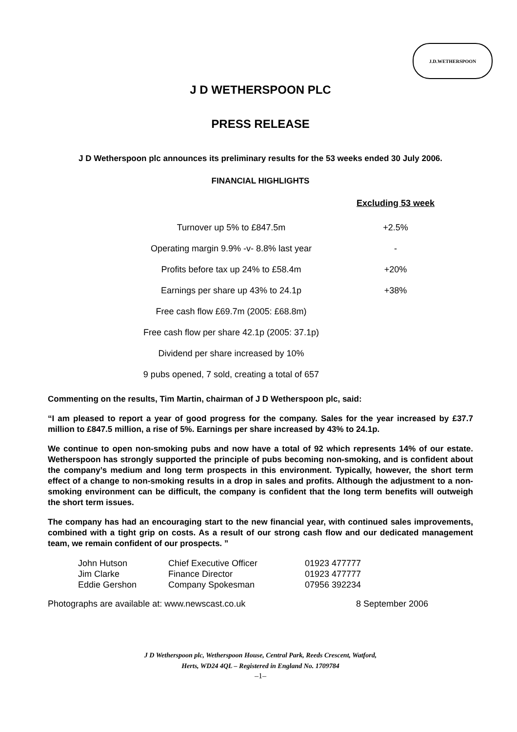J.D.WETHERSPOON
J D WETHERSPOON PLC
PRESS RELEASE
J D Wetherspoon plc announces its preliminary results for the 53 weeks ended 30 July 2006.
FINANCIAL HIGHLIGHTS
| | Excluding 53 week |
| --- | --- |
| Turnover up 5% to £847.5m | +2.5% |
| Operating margin 9.9% -v- 8.8% last year | - |
| Profits before tax up 24% to £58.4m | +20% |
| Earnings per share up 43% to 24.1p | +38% |
| Free cash flow £69.7m (2005: £68.8m) | |
| Free cash flow per share 42.1p (2005: 37.1p) | |
| Dividend per share increased by 10% | |
| 9 pubs opened, 7 sold, creating a total of 657 | |
Commenting on the results, Tim Martin, chairman of J D Wetherspoon plc, said:
“I am pleased to report a year of good progress for the company. Sales for the year increased by £37.7 million to £847.5 million, a rise of 5%. Earnings per share increased by 43% to 24.1p.
We continue to open non-smoking pubs and now have a total of 92 which represents 14% of our estate. Wetherspoon has strongly supported the principle of pubs becoming non-smoking, and is confident about the company’s medium and long term prospects in this environment. Typically, however, the short term effect of a change to non-smoking results in a drop in sales and profits. Although the adjustment to a non-smoking environment can be difficult, the company is confident that the long term benefits will outweigh the short term issues.
The company has had an encouraging start to the new financial year, with continued sales improvements, combined with a tight grip on costs. As a result of our strong cash flow and our dedicated management team, we remain confident of our prospects. ”
| John Hutson | Chief Executive Officer | 01923 477777 |
| Jim Clarke | Finance Director | 01923 477777 |
| Eddie Gershon | Company Spokesman | 07956 392234 |
Photographs are available at: www.newscast.co.uk 8 September 2006
J D Wetherspoon plc, Wetherspoon House, Central Park, Reeds Crescent, Watford,
Herts, WD24 4QL – Registered in England No. 1709784
–1–